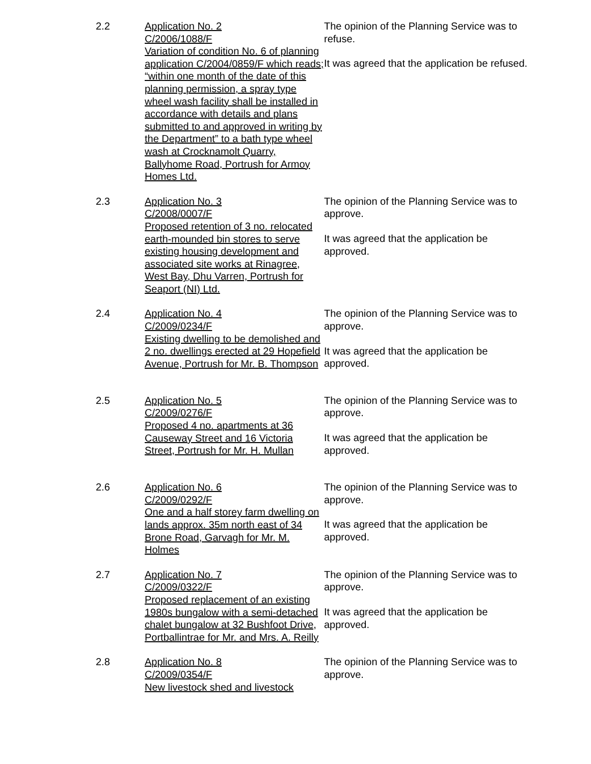2.2 Application No. 2
C/2006/1088/F
Variation of condition No. 6 of planning application C/2004/0859/F which reads; “within one month of the date of this planning permission, a spray type wheel wash facility shall be installed in accordance with details and plans submitted to and approved in writing by the Department” to a bath type wheel wash at Crocknamolt Quarry, Ballyhome Road, Portrush for Armoy Homes Ltd.
The opinion of the Planning Service was to refuse.
It was agreed that the application be refused.
2.3 Application No. 3
C/2008/0007/F
Proposed retention of 3 no. relocated earth-mounded bin stores to serve existing housing development and associated site works at Rinagree, West Bay, Dhu Varren, Portrush for Seaport (NI) Ltd.
The opinion of the Planning Service was to approve.
It was agreed that the application be approved.
2.4 Application No. 4
C/2009/0234/F
Existing dwelling to be demolished and 2 no. dwellings erected at 29 Hopefield Avenue, Portrush for Mr. B. Thompson
The opinion of the Planning Service was to approve.
It was agreed that the application be approved.
2.5 Application No. 5
C/2009/0276/F
Proposed 4 no. apartments at 36 Causeway Street and 16 Victoria Street, Portrush for Mr. H. Mullan
The opinion of the Planning Service was to approve.
It was agreed that the application be approved.
2.6 Application No. 6
C/2009/0292/F
One and a half storey farm dwelling on lands approx. 35m north east of 34 Brone Road, Garvagh for Mr. M. Holmes
The opinion of the Planning Service was to approve.
It was agreed that the application be approved.
2.7 Application No. 7
C/2009/0322/F
Proposed replacement of an existing 1980s bungalow with a semi-detached chalet bungalow at 32 Bushfoot Drive, Portballintrae for Mr. and Mrs. A. Reilly
The opinion of the Planning Service was to approve.
It was agreed that the application be approved.
2.8 Application No. 8
C/2009/0354/F
New livestock shed and livestock
The opinion of the Planning Service was to approve.